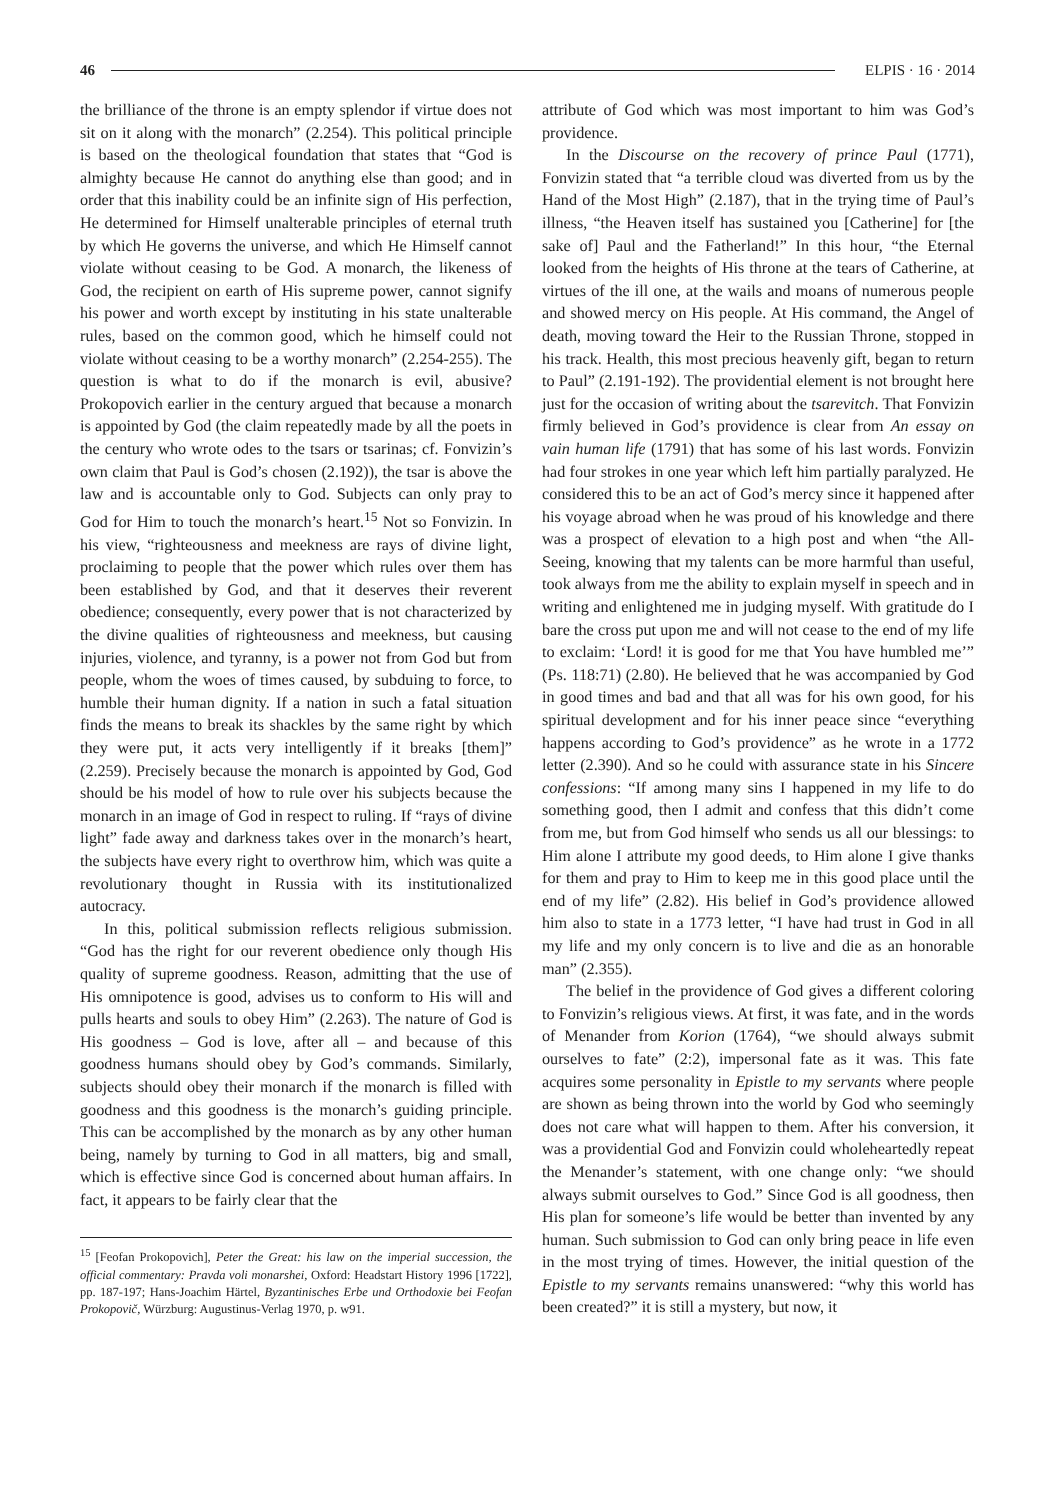46 ELPIS · 16 · 2014
the brilliance of the throne is an empty splendor if virtue does not sit on it along with the monarch” (2.254). This political principle is based on the theological foundation that states that “God is almighty because He cannot do anything else than good; and in order that this inability could be an infinite sign of His perfection, He determined for Himself unalterable principles of eternal truth by which He governs the universe, and which He Himself cannot violate without ceasing to be God. A monarch, the likeness of God, the recipient on earth of His supreme power, cannot signify his power and worth except by instituting in his state unalterable rules, based on the common good, which he himself could not violate without ceasing to be a worthy monarch” (2.254-255). The question is what to do if the monarch is evil, abusive? Prokopovich earlier in the century argued that because a monarch is appointed by God (the claim repeatedly made by all the poets in the century who wrote odes to the tsars or tsarinas; cf. Fonvizin’s own claim that Paul is God’s chosen (2.192)), the tsar is above the law and is accountable only to God. Subjects can only pray to God for Him to touch the monarch’s heart.<sup>15</sup> Not so Fonvizin. In his view, “righteousness and meekness are rays of divine light, proclaiming to people that the power which rules over them has been established by God, and that it deserves their reverent obedience; consequently, every power that is not characterized by the divine qualities of righteousness and meekness, but causing injuries, violence, and tyranny, is a power not from God but from people, whom the woes of times caused, by subduing to force, to humble their human dignity. If a nation in such a fatal situation finds the means to break its shackles by the same right by which they were put, it acts very intelligently if it breaks [them]” (2.259). Precisely because the monarch is appointed by God, God should be his model of how to rule over his subjects because the monarch in an image of God in respect to ruling. If “rays of divine light” fade away and darkness takes over in the monarch’s heart, the subjects have every right to overthrow him, which was quite a revolutionary thought in Russia with its institutionalized autocracy.
In this, political submission reflects religious submission. “God has the right for our reverent obedience only though His quality of supreme goodness. Reason, admitting that the use of His omnipotence is good, advises us to conform to His will and pulls hearts and souls to obey Him” (2.263). The nature of God is His goodness – God is love, after all – and because of this goodness humans should obey by God’s commands. Similarly, subjects should obey their monarch if the monarch is filled with goodness and this goodness is the monarch’s guiding principle. This can be accomplished by the monarch as by any other human being, namely by turning to God in all matters, big and small, which is effective since God is concerned about human affairs. In fact, it appears to be fairly clear that the
<sup>15</sup> [Feofan Prokopovich], Peter the Great: his law on the imperial succession, the official commentary: Pravda voli monarshei, Oxford: Headstart History 1996 [1722], pp. 187-197; Hans-Joachim Härtel, Byzantinisches Erbe und Orthodoxie bei Feofan Prokopovič, Würzburg: Augustinus-Verlag 1970, p. w91.
attribute of God which was most important to him was God’s providence.
In the Discourse on the recovery of prince Paul (1771), Fonvizin stated that “a terrible cloud was diverted from us by the Hand of the Most High” (2.187), that in the trying time of Paul’s illness, “the Heaven itself has sustained you [Catherine] for [the sake of] Paul and the Fatherland!” In this hour, “the Eternal looked from the heights of His throne at the tears of Catherine, at virtues of the ill one, at the wails and moans of numerous people and showed mercy on His people. At His command, the Angel of death, moving toward the Heir to the Russian Throne, stopped in his track. Health, this most precious heavenly gift, began to return to Paul” (2.191-192). The providential element is not brought here just for the occasion of writing about the tsarevitch. That Fonvizin firmly believed in God’s providence is clear from An essay on vain human life (1791) that has some of his last words. Fonvizin had four strokes in one year which left him partially paralyzed. He considered this to be an act of God’s mercy since it happened after his voyage abroad when he was proud of his knowledge and there was a prospect of elevation to a high post and when “the All-Seeing, knowing that my talents can be more harmful than useful, took always from me the ability to explain myself in speech and in writing and enlightened me in judging myself. With gratitude do I bare the cross put upon me and will not cease to the end of my life to exclaim: ‘Lord! it is good for me that You have humbled me’” (Ps. 118:71) (2.80). He believed that he was accompanied by God in good times and bad and that all was for his own good, for his spiritual development and for his inner peace since “everything happens according to God’s providence” as he wrote in a 1772 letter (2.390). And so he could with assurance state in his Sincere confessions: “If among many sins I happened in my life to do something good, then I admit and confess that this didn’t come from me, but from God himself who sends us all our blessings: to Him alone I attribute my good deeds, to Him alone I give thanks for them and pray to Him to keep me in this good place until the end of my life” (2.82). His belief in God’s providence allowed him also to state in a 1773 letter, “I have had trust in God in all my life and my only concern is to live and die as an honorable man” (2.355).
The belief in the providence of God gives a different coloring to Fonvizin’s religious views. At first, it was fate, and in the words of Menander from Korion (1764), “we should always submit ourselves to fate” (2:2), impersonal fate as it was. This fate acquires some personality in Epistle to my servants where people are shown as being thrown into the world by God who seemingly does not care what will happen to them. After his conversion, it was a providential God and Fonvizin could wholeheartedly repeat the Menander’s statement, with one change only: “we should always submit ourselves to God.” Since God is all goodness, then His plan for someone’s life would be better than invented by any human. Such submission to God can only bring peace in life even in the most trying of times. However, the initial question of the Epistle to my servants remains unanswered: “why this world has been created?” it is still a mystery, but now, it